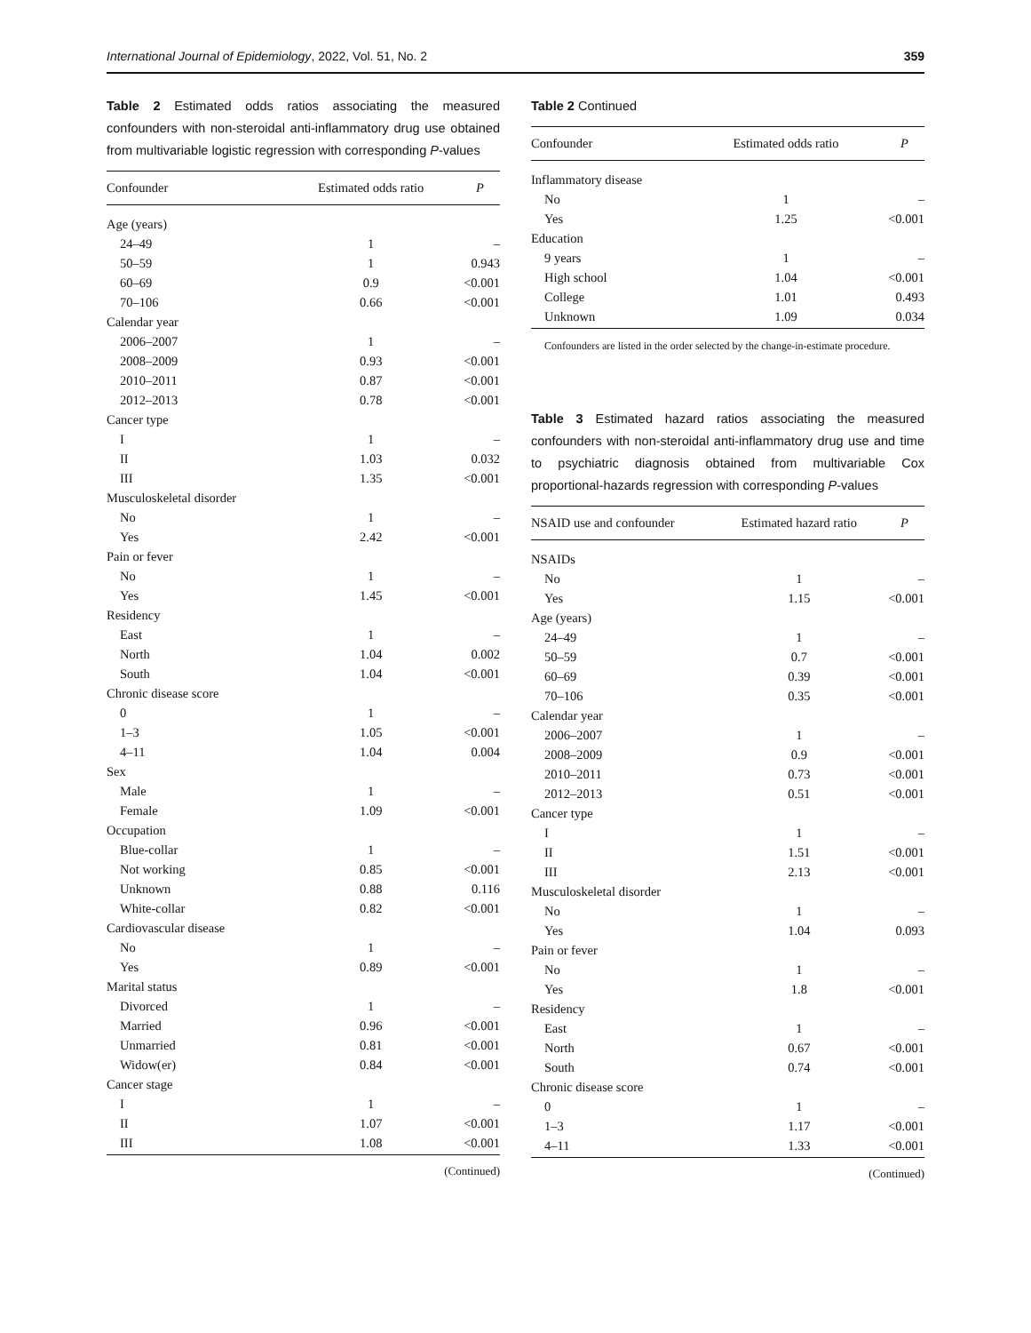International Journal of Epidemiology, 2022, Vol. 51, No. 2 359
Table 2 Estimated odds ratios associating the measured confounders with non-steroidal anti-inflammatory drug use obtained from multivariable logistic regression with corresponding P-values
| Confounder | Estimated odds ratio | P |
| --- | --- | --- |
| Age (years) | | |
| 24–49 | 1 | – |
| 50–59 | 1 | 0.943 |
| 60–69 | 0.9 | <0.001 |
| 70–106 | 0.66 | <0.001 |
| Calendar year | | |
| 2006–2007 | 1 | – |
| 2008–2009 | 0.93 | <0.001 |
| 2010–2011 | 0.87 | <0.001 |
| 2012–2013 | 0.78 | <0.001 |
| Cancer type | | |
| I | 1 | – |
| II | 1.03 | 0.032 |
| III | 1.35 | <0.001 |
| Musculoskeletal disorder | | |
| No | 1 | – |
| Yes | 2.42 | <0.001 |
| Pain or fever | | |
| No | 1 | – |
| Yes | 1.45 | <0.001 |
| Residency | | |
| East | 1 | – |
| North | 1.04 | 0.002 |
| South | 1.04 | <0.001 |
| Chronic disease score | | |
| 0 | 1 | – |
| 1–3 | 1.05 | <0.001 |
| 4–11 | 1.04 | 0.004 |
| Sex | | |
| Male | 1 | – |
| Female | 1.09 | <0.001 |
| Occupation | | |
| Blue-collar | 1 | – |
| Not working | 0.85 | <0.001 |
| Unknown | 0.88 | 0.116 |
| White-collar | 0.82 | <0.001 |
| Cardiovascular disease | | |
| No | 1 | – |
| Yes | 0.89 | <0.001 |
| Marital status | | |
| Divorced | 1 | – |
| Married | 0.96 | <0.001 |
| Unmarried | 0.81 | <0.001 |
| Widow(er) | 0.84 | <0.001 |
| Cancer stage | | |
| I | 1 | – |
| II | 1.07 | <0.001 |
| III | 1.08 | <0.001 |
(Continued)
Table 2 Continued
| Confounder | Estimated odds ratio | P |
| --- | --- | --- |
| Inflammatory disease | | |
| No | 1 | – |
| Yes | 1.25 | <0.001 |
| Education | | |
| 9 years | 1 | – |
| High school | 1.04 | <0.001 |
| College | 1.01 | 0.493 |
| Unknown | 1.09 | 0.034 |
Confounders are listed in the order selected by the change-in-estimate procedure.
Table 3 Estimated hazard ratios associating the measured confounders with non-steroidal anti-inflammatory drug use and time to psychiatric diagnosis obtained from multivariable Cox proportional-hazards regression with corresponding P-values
| NSAID use and confounder | Estimated hazard ratio | P |
| --- | --- | --- |
| NSAIDs | | |
| No | 1 | – |
| Yes | 1.15 | <0.001 |
| Age (years) | | |
| 24–49 | 1 | – |
| 50–59 | 0.7 | <0.001 |
| 60–69 | 0.39 | <0.001 |
| 70–106 | 0.35 | <0.001 |
| Calendar year | | |
| 2006–2007 | 1 | – |
| 2008–2009 | 0.9 | <0.001 |
| 2010–2011 | 0.73 | <0.001 |
| 2012–2013 | 0.51 | <0.001 |
| Cancer type | | |
| I | 1 | – |
| II | 1.51 | <0.001 |
| III | 2.13 | <0.001 |
| Musculoskeletal disorder | | |
| No | 1 | – |
| Yes | 1.04 | 0.093 |
| Pain or fever | | |
| No | 1 | – |
| Yes | 1.8 | <0.001 |
| Residency | | |
| East | 1 | – |
| North | 0.67 | <0.001 |
| South | 0.74 | <0.001 |
| Chronic disease score | | |
| 0 | 1 | – |
| 1–3 | 1.17 | <0.001 |
| 4–11 | 1.33 | <0.001 |
(Continued)